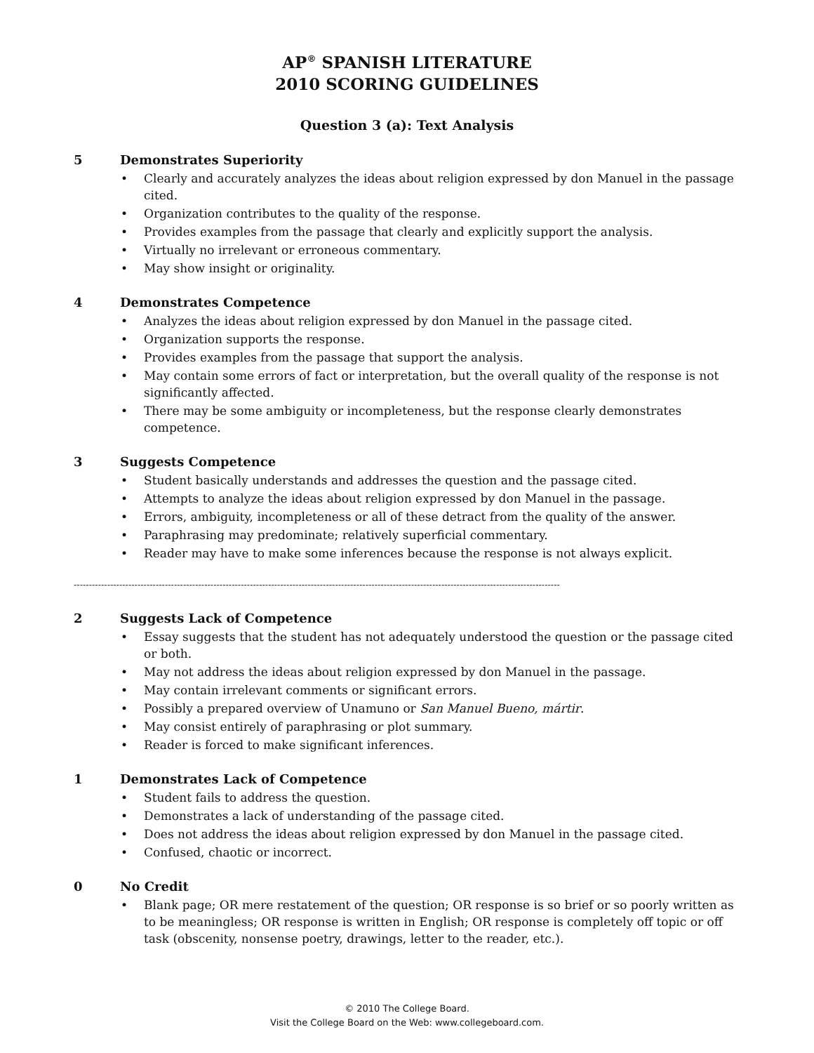AP<sup>®</sup> SPANISH LITERATURE
2010 SCORING GUIDELINES
Question 3 (a): Text Analysis
5 Demonstrates Superiority
• Clearly and accurately analyzes the ideas about religion expressed by don Manuel in the passage cited.
• Organization contributes to the quality of the response.
• Provides examples from the passage that clearly and explicitly support the analysis.
• Virtually no irrelevant or erroneous commentary.
• May show insight or originality.
4 Demonstrates Competence
• Analyzes the ideas about religion expressed by don Manuel in the passage cited.
• Organization supports the response.
• Provides examples from the passage that support the analysis.
• May contain some errors of fact or interpretation, but the overall quality of the response is not significantly affected.
• There may be some ambiguity or incompleteness, but the response clearly demonstrates competence.
3 Suggests Competence
• Student basically understands and addresses the question and the passage cited.
• Attempts to analyze the ideas about religion expressed by don Manuel in the passage.
• Errors, ambiguity, incompleteness or all of these detract from the quality of the answer.
• Paraphrasing may predominate; relatively superficial commentary.
• Reader may have to make some inferences because the response is not always explicit.
----------------------------------------------------------------------------------------------------------------------------------------------------------------
2 Suggests Lack of Competence
• Essay suggests that the student has not adequately understood the question or the passage cited or both.
• May not address the ideas about religion expressed by don Manuel in the passage.
• May contain irrelevant comments or significant errors.
• Possibly a prepared overview of Unamuno or San Manuel Bueno, mártir.
• May consist entirely of paraphrasing or plot summary.
• Reader is forced to make significant inferences.
1 Demonstrates Lack of Competence
• Student fails to address the question.
• Demonstrates a lack of understanding of the passage cited.
• Does not address the ideas about religion expressed by don Manuel in the passage cited.
• Confused, chaotic or incorrect.
0 No Credit
• Blank page; OR mere restatement of the question; OR response is so brief or so poorly written as to be meaningless; OR response is written in English; OR response is completely off topic or off task (obscenity, nonsense poetry, drawings, letter to the reader, etc.).
© 2010 The College Board.
Visit the College Board on the Web: www.collegeboard.com.